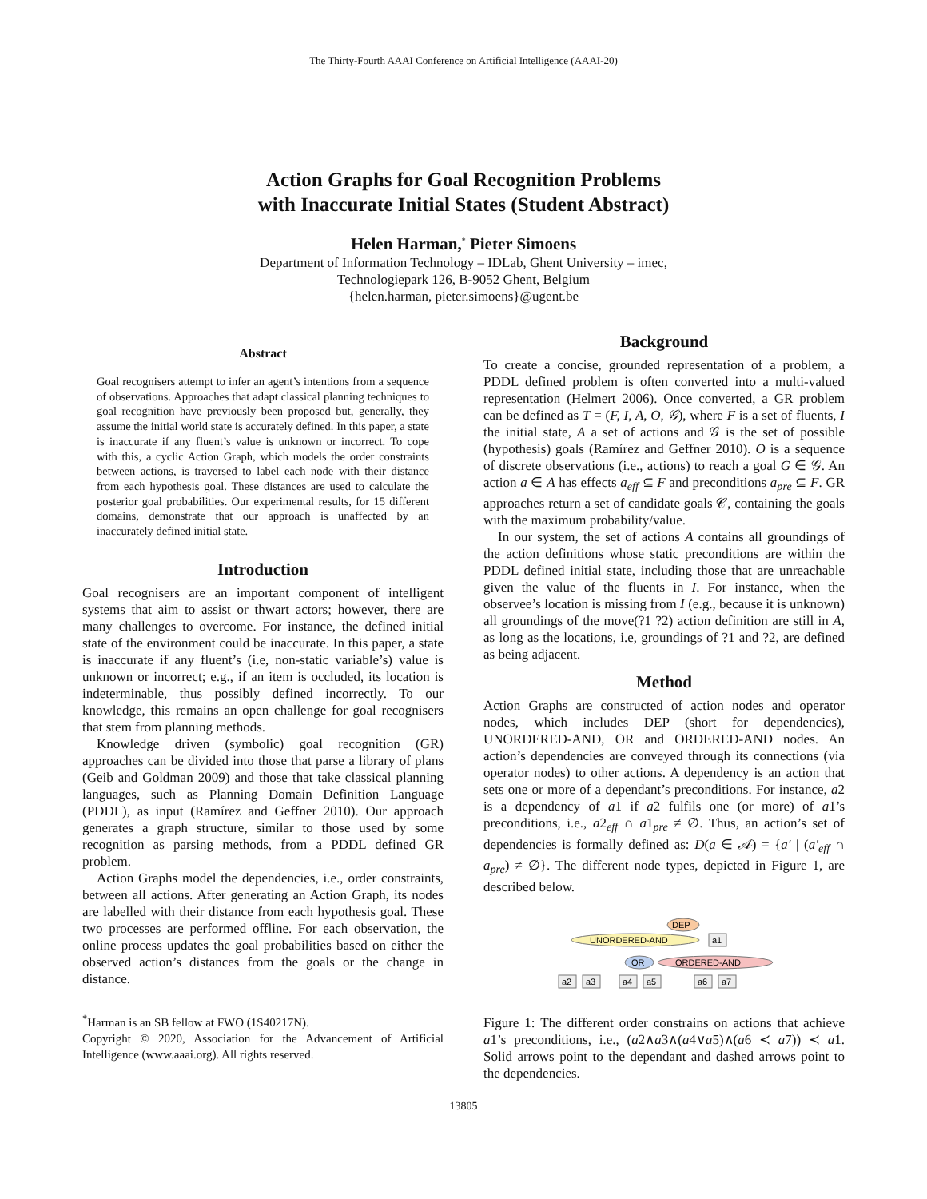The Thirty-Fourth AAAI Conference on Artificial Intelligence (AAAI-20)
Action Graphs for Goal Recognition Problems
with Inaccurate Initial States (Student Abstract)
Helen Harman,<sup>*</sup> Pieter Simoens
Department of Information Technology – IDLab, Ghent University – imec,
Technologiepark 126, B-9052 Ghent, Belgium
{helen.harman, pieter.simoens}@ugent.be
Abstract
Goal recognisers attempt to infer an agent’s intentions from a sequence of observations. Approaches that adapt classical planning techniques to goal recognition have previously been proposed but, generally, they assume the initial world state is accurately defined. In this paper, a state is inaccurate if any fluent’s value is unknown or incorrect. To cope with this, a cyclic Action Graph, which models the order constraints between actions, is traversed to label each node with their distance from each hypothesis goal. These distances are used to calculate the posterior goal probabilities. Our experimental results, for 15 different domains, demonstrate that our approach is unaffected by an inaccurately defined initial state.
Introduction
Goal recognisers are an important component of intelligent systems that aim to assist or thwart actors; however, there are many challenges to overcome. For instance, the defined initial state of the environment could be inaccurate. In this paper, a state is inaccurate if any fluent’s (i.e, non-static variable’s) value is unknown or incorrect; e.g., if an item is occluded, its location is indeterminable, thus possibly defined incorrectly. To our knowledge, this remains an open challenge for goal recognisers that stem from planning methods.
Knowledge driven (symbolic) goal recognition (GR) approaches can be divided into those that parse a library of plans (Geib and Goldman 2009) and those that take classical planning languages, such as Planning Domain Definition Language (PDDL), as input (Ramírez and Geffner 2010). Our approach generates a graph structure, similar to those used by some recognition as parsing methods, from a PDDL defined GR problem.
Action Graphs model the dependencies, i.e., order constraints, between all actions. After generating an Action Graph, its nodes are labelled with their distance from each hypothesis goal. These two processes are performed offline. For each observation, the online process updates the goal probabilities based on either the observed action’s distances from the goals or the change in distance.
<sup>*</sup> Harman is an SB fellow at FWO (1S40217N).
Copyright © 2020, Association for the Advancement of Artificial Intelligence (www.aaai.org). All rights reserved.
Background
To create a concise, grounded representation of a problem, a PDDL defined problem is often converted into a multi-valued representation (Helmert 2006). Once converted, a GR problem can be defined as T = (F, I, A, O, 𝒢), where F is a set of fluents, I the initial state, A a set of actions and 𝒢 is the set of possible (hypothesis) goals (Ramírez and Geffner 2010). O is a sequence of discrete observations (i.e., actions) to reach a goal G ∈ 𝒢. An action a ∈ A has effects a<sub>eff</sub> ⊆ F and preconditions a<sub>pre</sub> ⊆ F. GR approaches return a set of candidate goals 𝒞, containing the goals with the maximum probability/value.
In our system, the set of actions A contains all groundings of the action definitions whose static preconditions are within the PDDL defined initial state, including those that are unreachable given the value of the fluents in I. For instance, when the observee’s location is missing from I (e.g., because it is unknown) all groundings of the move(?1 ?2) action definition are still in A, as long as the locations, i.e, groundings of ?1 and ?2, are defined as being adjacent.
Method
Action Graphs are constructed of action nodes and operator nodes, which includes DEP (short for dependencies), UNORDERED-AND, OR and ORDERED-AND nodes. An action’s dependencies are conveyed through its connections (via operator nodes) to other actions. A dependency is an action that sets one or more of a dependant’s preconditions. For instance, a2 is a dependency of a1 if a2 fulfils one (or more) of a1’s preconditions, i.e., a2<sub>eff</sub> ∩ a1<sub>pre</sub> ≠ ∅. Thus, an action’s set of dependencies is formally defined as: D(a ∈ 𝒜) = {a′ | (a′<sub>eff</sub> ∩ a<sub>pre</sub>) ≠ ∅}. The different node types, depicted in Figure 1, are described below.
DEP
UNORDERED-AND
a1
OR
ORDERED-AND
a2
a3
a4
a5
a6
a7
Figure 1: The different order constrains on actions that achieve a1’s preconditions, i.e., (a2∧a3∧(a4∨a5)∧(a6 ≺ a7)) ≺ a1. Solid arrows point to the dependant and dashed arrows point to the dependencies.
13805